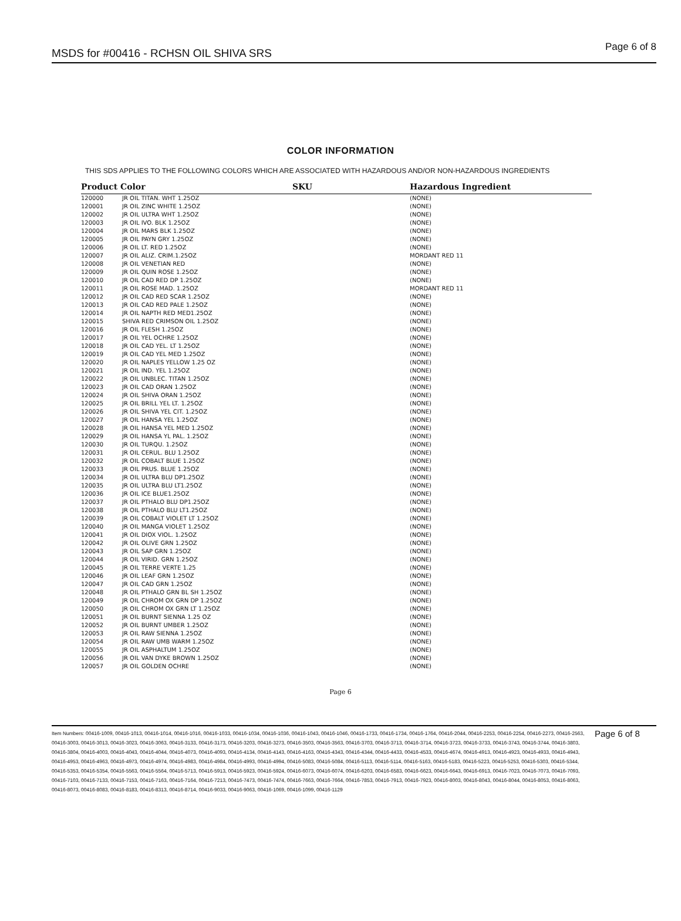MSDS for #00416 - RCHSN OIL SHIVA SRS
Page 6 of 8
COLOR INFORMATION
THIS SDS APPLIES TO THE FOLLOWING COLORS WHICH ARE ASSOCIATED WITH HAZARDOUS AND/OR NON-HAZARDOUS INGREDIENTS
| Product Color | | SKU | Hazardous Ingredient |
| --- | --- | --- | --- |
| 120000 | JR OIL TITAN. WHT 1.25OZ | | (NONE) |
| 120001 | JR OIL ZINC WHITE 1.25OZ | | (NONE) |
| 120002 | JR OIL ULTRA WHT 1.25OZ | | (NONE) |
| 120003 | JR OIL IVO. BLK 1.25OZ | | (NONE) |
| 120004 | JR OIL MARS BLK 1.25OZ | | (NONE) |
| 120005 | JR OIL PAYN GRY 1.25OZ | | (NONE) |
| 120006 | JR OIL LT. RED 1.25OZ | | (NONE) |
| 120007 | JR OIL ALIZ. CRIM.1.25OZ | | MORDANT RED 11 |
| 120008 | JR OIL VENETIAN RED | | (NONE) |
| 120009 | JR OIL QUIN ROSE 1.25OZ | | (NONE) |
| 120010 | JR OIL CAD RED DP 1.25OZ | | (NONE) |
| 120011 | JR OIL ROSE MAD. 1.25OZ | | MORDANT RED 11 |
| 120012 | JR OIL CAD RED SCAR 1.25OZ | | (NONE) |
| 120013 | JR OIL CAD RED PALE 1.25OZ | | (NONE) |
| 120014 | JR OIL NAPTH RED MED1.25OZ | | (NONE) |
| 120015 | SHIVA RED CRIMSON OIL 1.25OZ | | (NONE) |
| 120016 | JR OIL FLESH 1.25OZ | | (NONE) |
| 120017 | JR OIL YEL OCHRE 1.25OZ | | (NONE) |
| 120018 | JR OIL CAD YEL. LT 1.25OZ | | (NONE) |
| 120019 | JR OIL CAD YEL MED 1.25OZ | | (NONE) |
| 120020 | JR OIL NAPLES YELLOW 1.25 OZ | | (NONE) |
| 120021 | JR OIL IND. YEL 1.25OZ | | (NONE) |
| 120022 | JR OIL UNBLEC. TITAN 1.25OZ | | (NONE) |
| 120023 | JR OIL CAD ORAN 1.25OZ | | (NONE) |
| 120024 | JR OIL SHIVA ORAN 1.25OZ | | (NONE) |
| 120025 | JR OIL BRILL YEL LT. 1.25OZ | | (NONE) |
| 120026 | JR OIL SHIVA YEL CIT. 1.25OZ | | (NONE) |
| 120027 | JR OIL HANSA YEL 1.25OZ | | (NONE) |
| 120028 | JR OIL HANSA YEL MED 1.25OZ | | (NONE) |
| 120029 | JR OIL HANSA YL PAL. 1.25OZ | | (NONE) |
| 120030 | JR OIL TURQU. 1.25OZ | | (NONE) |
| 120031 | JR OIL CERUL. BLU 1.25OZ | | (NONE) |
| 120032 | JR OIL COBALT BLUE 1.25OZ | | (NONE) |
| 120033 | JR OIL PRUS. BLUE 1.25OZ | | (NONE) |
| 120034 | JR OIL ULTRA BLU DP1.25OZ | | (NONE) |
| 120035 | JR OIL ULTRA BLU LT1.25OZ | | (NONE) |
| 120036 | JR OIL ICE BLUE1.25OZ | | (NONE) |
| 120037 | JR OIL PTHALO BLU DP1.25OZ | | (NONE) |
| 120038 | JR OIL PTHALO BLU LT1.25OZ | | (NONE) |
| 120039 | JR OIL COBALT VIOLET LT 1.25OZ | | (NONE) |
| 120040 | JR OIL MANGA VIOLET 1.25OZ | | (NONE) |
| 120041 | JR OIL DIOX VIOL. 1.25OZ | | (NONE) |
| 120042 | JR OIL OLIVE GRN 1.25OZ | | (NONE) |
| 120043 | JR OIL SAP GRN 1.25OZ | | (NONE) |
| 120044 | JR OIL VIRID. GRN 1.25OZ | | (NONE) |
| 120045 | JR OIL TERRE VERTE 1.25 | | (NONE) |
| 120046 | JR OIL LEAF GRN 1.25OZ | | (NONE) |
| 120047 | JR OIL CAD GRN 1.25OZ | | (NONE) |
| 120048 | JR OIL PTHALO GRN BL SH 1.25OZ | | (NONE) |
| 120049 | JR OIL CHROM OX GRN DP 1.25OZ | | (NONE) |
| 120050 | JR OIL CHROM OX GRN LT 1.25OZ | | (NONE) |
| 120051 | JR OIL BURNT SIENNA 1.25 OZ | | (NONE) |
| 120052 | JR OIL BURNT UMBER 1.25OZ | | (NONE) |
| 120053 | JR OIL RAW SIENNA 1.25OZ | | (NONE) |
| 120054 | JR OIL RAW UMB WARM 1.25OZ | | (NONE) |
| 120055 | JR OIL ASPHALTUM 1.25OZ | | (NONE) |
| 120056 | JR OIL VAN DYKE BROWN 1.25OZ | | (NONE) |
| 120057 | JR OIL GOLDEN OCHRE | | (NONE) |
Page 6
Item Numbers: 00416-1009, 00416-1013, 00416-1014, 00416-1016, 00416-1033, 00416-1034, 00416-1036, 00416-1043, 00416-1046, 00416-1733, 00416-1734, 00416-1764, 00416-2044, 00416-2253, 00416-2254, 00416-2273, 00416-2563, 00416-3003, 00416-3013, 00416-3023, 00416-3063, 00416-3133, 00416-3173, 00416-3203, 00416-3273, 00416-3503, 00416-3563, 00416-3703, 00416-3713, 00416-3714, 00416-3723, 00416-3733, 00416-3743, 00416-3744, 00416-3803, 00416-3804, 00416-4003, 00416-4043, 00416-4044, 00416-4073, 00416-4093, 00416-4134, 00416-4143, 00416-4163, 00416-4343, 00416-4344, 00416-4433, 00416-4533, 00416-4674, 00416-4913, 00416-4923, 00416-4933, 00416-4943, 00416-4953, 00416-4963, 00416-4973, 00416-4974, 00416-4983, 00416-4984, 00416-4993, 00416-4994, 00416-5083, 00416-5084, 00416-5113, 00416-5114, 00416-5163, 00416-5183, 00416-5223, 00416-5253, 00416-5303, 00416-5344, 00416-5353, 00416-5354, 00416-5563, 00416-5564, 00416-5713, 00416-5913, 00416-5923, 00416-5924, 00416-6073, 00416-6074, 00416-6203, 00416-6583, 00416-6623, 00416-6643, 00416-6913, 00416-7023, 00416-7073, 00416-7093, 00416-7103, 00416-7133, 00416-7153, 00416-7163, 00416-7164, 00416-7213, 00416-7473, 00416-7474, 00416-7663, 00416-7664, 00416-7853, 00416-7913, 00416-7923, 00416-8003, 00416-8043, 00416-8044, 00416-8053, 00416-8063, 00416-8073, 00416-8083, 00416-8183, 00416-8313, 00416-8714, 00416-9033, 00416-9063, 00416-1069, 00416-1099, 00416-1129
Page 6 of 8